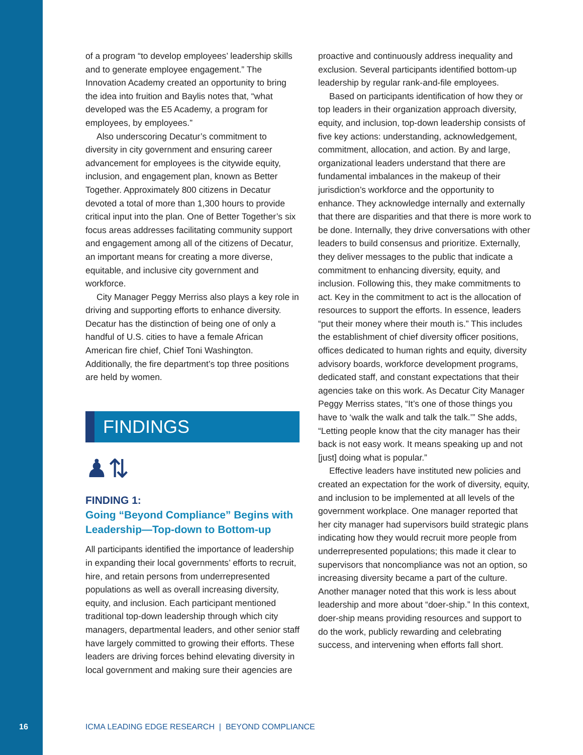of a program “to develop employees’ leadership skills and to generate employee engagement.” The Innovation Academy created an opportunity to bring the idea into fruition and Baylis notes that, “what developed was the E5 Academy, a program for employees, by employees.”
Also underscoring Decatur’s commitment to diversity in city government and ensuring career advancement for employees is the citywide equity, inclusion, and engagement plan, known as Better Together. Approximately 800 citizens in Decatur devoted a total of more than 1,300 hours to provide critical input into the plan. One of Better Together’s six focus areas addresses facilitating community support and engagement among all of the citizens of Decatur, an important means for creating a more diverse, equitable, and inclusive city government and workforce.
City Manager Peggy Merriss also plays a key role in driving and supporting efforts to enhance diversity. Decatur has the distinction of being one of only a handful of U.S. cities to have a female African American fire chief, Chief Toni Washington. Additionally, the fire department’s top three positions are held by women.
FINDINGS
♟⇅
FINDING 1:
Going “Beyond Compliance” Begins with Leadership—Top-down to Bottom-up
All participants identified the importance of leadership in expanding their local governments’ efforts to recruit, hire, and retain persons from underrepresented populations as well as overall increasing diversity, equity, and inclusion. Each participant mentioned traditional top-down leadership through which city managers, departmental leaders, and other senior staff have largely committed to growing their efforts. These leaders are driving forces behind elevating diversity in local government and making sure their agencies are
proactive and continuously address inequality and exclusion. Several participants identified bottom-up leadership by regular rank-and-file employees.
Based on participants identification of how they or top leaders in their organization approach diversity, equity, and inclusion, top-down leadership consists of five key actions: understanding, acknowledgement, commitment, allocation, and action. By and large, organizational leaders understand that there are fundamental imbalances in the makeup of their jurisdiction’s workforce and the opportunity to enhance. They acknowledge internally and externally that there are disparities and that there is more work to be done. Internally, they drive conversations with other leaders to build consensus and prioritize. Externally, they deliver messages to the public that indicate a commitment to enhancing diversity, equity, and inclusion. Following this, they make commitments to act. Key in the commitment to act is the allocation of resources to support the efforts. In essence, leaders “put their money where their mouth is.” This includes the establishment of chief diversity officer positions, offices dedicated to human rights and equity, diversity advisory boards, workforce development programs, dedicated staff, and constant expectations that their agencies take on this work. As Decatur City Manager Peggy Merriss states, “It’s one of those things you have to ‘walk the walk and talk the talk.’” She adds, “Letting people know that the city manager has their back is not easy work. It means speaking up and not [just] doing what is popular.”
Effective leaders have instituted new policies and created an expectation for the work of diversity, equity, and inclusion to be implemented at all levels of the government workplace. One manager reported that her city manager had supervisors build strategic plans indicating how they would recruit more people from underrepresented populations; this made it clear to supervisors that noncompliance was not an option, so increasing diversity became a part of the culture. Another manager noted that this work is less about leadership and more about “doer-ship.” In this context, doer-ship means providing resources and support to do the work, publicly rewarding and celebrating success, and intervening when efforts fall short.
16 ICMA LEADING EDGE RESEARCH | BEYOND COMPLIANCE